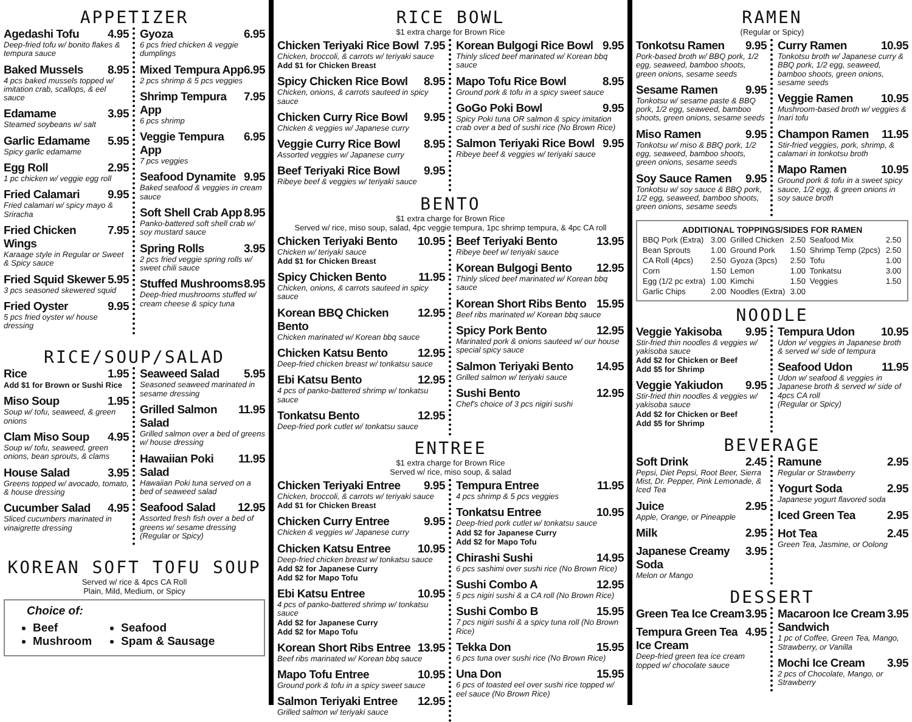APPETIZER
Agedashi Tofu 4.95
Deep-fried tofu w/ bonito flakes & tempura sauce
Baked Mussels 8.95
4 pcs baked mussels topped w/ imitation crab, scallops, & eel sauce
Edamame 3.95
Steamed soybeans w/ salt
Garlic Edamame 5.95
Spicy garlic edamame
Egg Roll 2.95
1 pc chicken w/ veggie egg roll
Fried Calamari 9.95
Fried calamari w/ spicy mayo & Sriracha
Fried Chicken Wings 7.95
Karaage style in Regular or Sweet & Spicy sauce
Fried Squid Skewer 5.95
3 pcs seasoned skewered squid
Fried Oyster 9.95
5 pcs fried oyster w/ house dressing
Gyoza 6.95
6 pcs fried chicken & veggie dumplings
Mixed Tempura App 6.95
2 pcs shrimp & 5 pcs veggies
Shrimp Tempura App 7.95
6 pcs shrimp
Veggie Tempura App 6.95
7 pcs veggies
Seafood Dynamite 9.95
Baked seafood & veggies in cream sauce
Soft Shell Crab App 8.95
Panko-battered soft shell crab w/ soy mustard sauce
Spring Rolls 3.95
2 pcs fried veggie spring rolls w/ sweet chili sauce
Stuffed Mushrooms 8.95
Deep-fried mushrooms stuffed w/ cream cheese & spicy tuna
RICE/SOUP/SALAD
Rice 1.95
Add $1 for Brown or Sushi Rice
Miso Soup 1.95
Soup w/ tofu, seaweed, & green onions
Clam Miso Soup 4.95
Soup w/ tofu, seaweed, green onions, bean sprouts, & clams
House Salad 3.95
Greens topped w/ avocado, tomato, & house dressing
Cucumber Salad 4.95
Sliced cucumbers marinated in vinaigrette dressing
Seaweed Salad 5.95
Seasoned seaweed marinated in sesame dressing
Grilled Salmon Salad 11.95
Grilled salmon over a bed of greens w/ house dressing
Hawaiian Poki Salad 11.95
Hawaiian Poki tuna served on a bed of seaweed salad
Seafood Salad 12.95
Assorted fresh fish over a bed of greens w/ sesame dressing
(Regular or Spicy)
KOREAN SOFT TOFU SOUP
Served w/ rice & 4pcs CA Roll
Plain, Mild, Medium, or Spicy
Choice of:
Beef
Mushroom
Seafood
Spam & Sausage
RICE BOWL
$1 extra charge for Brown Rice
Chicken Teriyaki Rice Bowl 7.95
Chicken, broccoli, & carrots w/ teriyaki sauce
Add $1 for Chicken Breast
Spicy Chicken Rice Bowl 8.95
Chicken, onions, & carrots sauteed in spicy sauce
Chicken Curry Rice Bowl 9.95
Chicken & veggies w/ Japanese curry
Veggie Curry Rice Bowl 8.95
Assorted veggies w/ Japanese curry
Beef Teriyaki Rice Bowl 9.95
Ribeye beef & veggies w/ teriyaki sauce
Korean Bulgogi Rice Bowl 9.95
Thinly sliced beef marinated w/ Korean bbq sauce
Mapo Tofu Rice Bowl 8.95
Ground pork & tofu in a spicy sweet sauce
GoGo Poki Bowl 9.95
Spicy Poki tuna OR salmon & spicy imitation crab over a bed of sushi rice (No Brown Rice)
Salmon Teriyaki Rice Bowl 9.95
Ribeye beef & veggies w/ teriyaki sauce
BENTO
$1 extra charge for Brown Rice
Served w/ rice, miso soup, salad, 4pc veggie tempura, 1pc shrimp tempura, & 4pc CA roll
Chicken Teriyaki Bento 10.95
Chicken w/ teriyaki sauce
Add $1 for Chicken Breast
Spicy Chicken Bento 11.95
Chicken, onions, & carrots sauteed in spicy sauce
Korean BBQ Chicken Bento 12.95
Chicken marinated w/ Korean bbq sauce
Chicken Katsu Bento 12.95
Deep-fried chicken breast w/ tonkatsu sauce
Ebi Katsu Bento 12.95
4 pcs of panko-battered shrimp w/ tonkatsu sauce
Tonkatsu Bento 12.95
Deep-fried pork cutlet w/ tonkatsu sauce
Beef Teriyaki Bento 13.95
Ribeye beef w/ teriyaki sauce
Korean Bulgogi Bento 12.95
Thinly sliced beef marinated w/ Korean bbq sauce
Korean Short Ribs Bento 15.95
Beef ribs marinated w/ Korean bbq sauce
Spicy Pork Bento 12.95
Marinated pork & onions sauteed w/ our house special spicy sauce
Salmon Teriyaki Bento 14.95
Grilled salmon w/ teriyaki sauce
Sushi Bento 12.95
Chef's choice of 3 pcs nigiri sushi
ENTREE
$1 extra charge for Brown Rice
Served w/ rice, miso soup, & salad
Chicken Teriyaki Entree 9.95
Chicken, broccoli, & carrots w/ teriyaki sauce
Add $1 for Chicken Breast
Chicken Curry Entree 9.95
Chicken & veggies w/ Japanese curry
Chicken Katsu Entree 10.95
Deep-fried chicken breast w/ tonkatsu sauce
Add $2 for Japanese Curry
Add $2 for Mapo Tofu
Ebi Katsu Entree 10.95
4 pcs of panko-battered shrimp w/ tonkatsu sauce
Add $2 for Japanese Curry
Add $2 for Mapo Tofu
Korean Short Ribs Entree 13.95
Beef ribs marinated w/ Korean bbq sauce
Mapo Tofu Entree 10.95
Ground pork & tofu in a spicy sweet sauce
Salmon Teriyaki Entree 12.95
Grilled salmon w/ teriyaki sauce
Tempura Entree 11.95
4 pcs shrimp & 5 pcs veggies
Tonkatsu Entree 10.95
Deep-fried pork cutlet w/ tonkatsu sauce
Add $2 for Japanese Curry
Add $2 for Mapo Tofu
Chirashi Sushi 14.95
6 pcs sashimi over sushi rice (No Brown Rice)
Sushi Combo A 12.95
5 pcs nigiri sushi & a CA roll (No Brown Rice)
Sushi Combo B 15.95
7 pcs nigiri sushi & a spicy tuna roll (No Brown Rice)
Tekka Don 15.95
6 pcs tuna over sushi rice (No Brown Rice)
Una Don 15.95
6 pcs of toasted eel over sushi rice topped w/ eel sauce (No Brown Rice)
RAMEN
(Regular or Spicy)
Tonkotsu Ramen 9.95
Pork-based broth w/ BBQ pork, 1/2 egg, seaweed, bamboo shoots, green onions, sesame seeds
Sesame Ramen 9.95
Tonkotsu w/ sesame paste & BBQ pork, 1/2 egg, seaweed, bamboo shoots, green onions, sesame seeds
Miso Ramen 9.95
Tonkotsu w/ miso & BBQ pork, 1/2 egg, seaweed, bamboo shoots, green onions, sesame seeds
Soy Sauce Ramen 9.95
Tonkotsu w/ soy sauce & BBQ pork, 1/2 egg, seaweed, bamboo shoots, green onions, sesame seeds
Curry Ramen 10.95
Tonkotsu broth w/ Japanese curry & BBQ pork, 1/2 egg, seaweed, bamboo shoots, green onions, sesame seeds
Veggie Ramen 10.95
Mushroom-based broth w/ veggies & Inari tofu
Champon Ramen 11.95
Stir-fried veggies, pork, shrimp, & calamari in tonkotsu broth
Mapo Ramen 10.95
Ground pork & tofu in a sweet spicy sauce, 1/2 egg, & green onions in soy sauce broth
ADDITIONAL TOPPINGS/SIDES FOR RAMEN
| BBQ Pork (Extra) | 3.00 | Grilled Chicken | 2.50 | Seafood Mix | 2.50 |
| Bean Sprouts | 1.00 | Ground Pork | 1.50 | Shrimp Temp (2pcs) | 2.50 |
| CA Roll (4pcs) | 2.50 | Gyoza (3pcs) | 2.50 | Tofu | 1.00 |
| Corn | 1.50 | Lemon | 1.00 | Tonkatsu | 3.00 |
| Egg (1/2 pc extra) | 1.00 | Kimchi | 1.50 | Veggies | 1.50 |
| Garlic Chips | 2.00 | Noodles (Extra) | 3.00 | | |
NOODLE
Veggie Yakisoba 9.95
Stir-fried thin noodles & veggies w/ yakisoba sauce
Add $2 for Chicken or Beef
Add $5 for Shrimp
Veggie Yakiudon 9.95
Stir-fried thin noodles & veggies w/ yakisoba sauce
Add $2 for Chicken or Beef
Add $5 for Shrimp
Tempura Udon 10.95
Udon w/ veggies in Japanese broth & served w/ side of tempura
Seafood Udon 11.95
Udon w/ seafood & veggies in Japanese broth & served w/ side of 4pcs CA roll
(Regular or Spicy)
BEVERAGE
Soft Drink 2.45
Pepsi, Diet Pepsi, Root Beer, Sierra Mist, Dr. Pepper, Pink Lemonade, & Iced Tea
Juice 2.95
Apple, Orange, or Pineapple
Milk 2.95
Japanese Creamy Soda 3.95
Melon or Mango
Ramune 2.95
Regular or Strawberry
Yogurt Soda 2.95
Japanese yogurt flavored soda
Iced Green Tea 2.95
Hot Tea 2.45
Green Tea, Jasmine, or Oolong
DESSERT
Green Tea Ice Cream 3.95
Tempura Green Tea Ice Cream 4.95
Deep-fried green tea ice cream topped w/ chocolate sauce
Macaroon Ice Cream Sandwich 3.95
1 pc of Coffee, Green Tea, Mango, Strawberry, or Vanilla
Mochi Ice Cream 3.95
2 pcs of Chocolate, Mango, or Strawberry